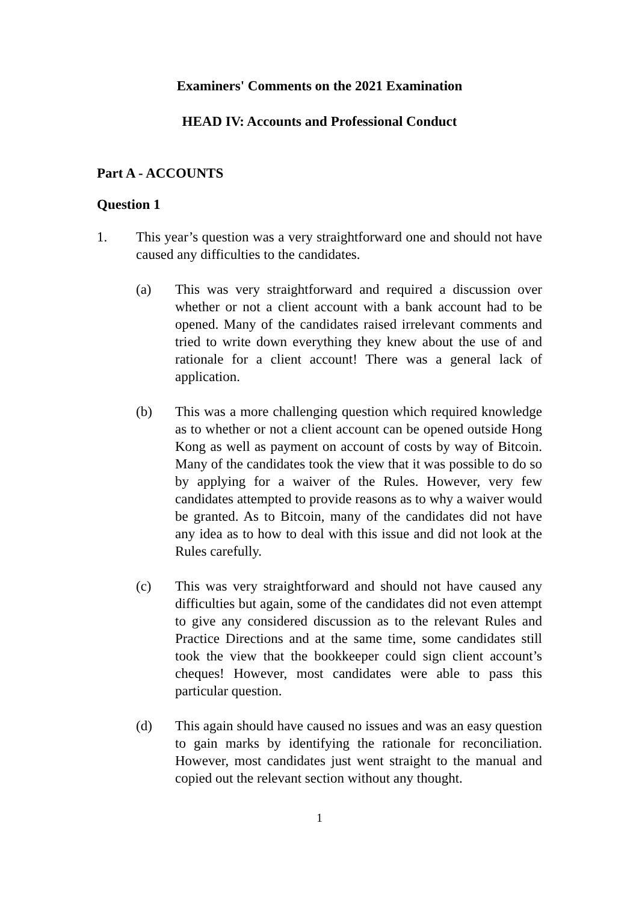Examiners' Comments on the 2021 Examination
HEAD IV: Accounts and Professional Conduct
Part A - ACCOUNTS
Question 1
1. This year’s question was a very straightforward one and should not have caused any difficulties to the candidates.
(a) This was very straightforward and required a discussion over whether or not a client account with a bank account had to be opened. Many of the candidates raised irrelevant comments and tried to write down everything they knew about the use of and rationale for a client account! There was a general lack of application.
(b) This was a more challenging question which required knowledge as to whether or not a client account can be opened outside Hong Kong as well as payment on account of costs by way of Bitcoin. Many of the candidates took the view that it was possible to do so by applying for a waiver of the Rules. However, very few candidates attempted to provide reasons as to why a waiver would be granted. As to Bitcoin, many of the candidates did not have any idea as to how to deal with this issue and did not look at the Rules carefully.
(c) This was very straightforward and should not have caused any difficulties but again, some of the candidates did not even attempt to give any considered discussion as to the relevant Rules and Practice Directions and at the same time, some candidates still took the view that the bookkeeper could sign client account’s cheques! However, most candidates were able to pass this particular question.
(d) This again should have caused no issues and was an easy question to gain marks by identifying the rationale for reconciliation. However, most candidates just went straight to the manual and copied out the relevant section without any thought.
1